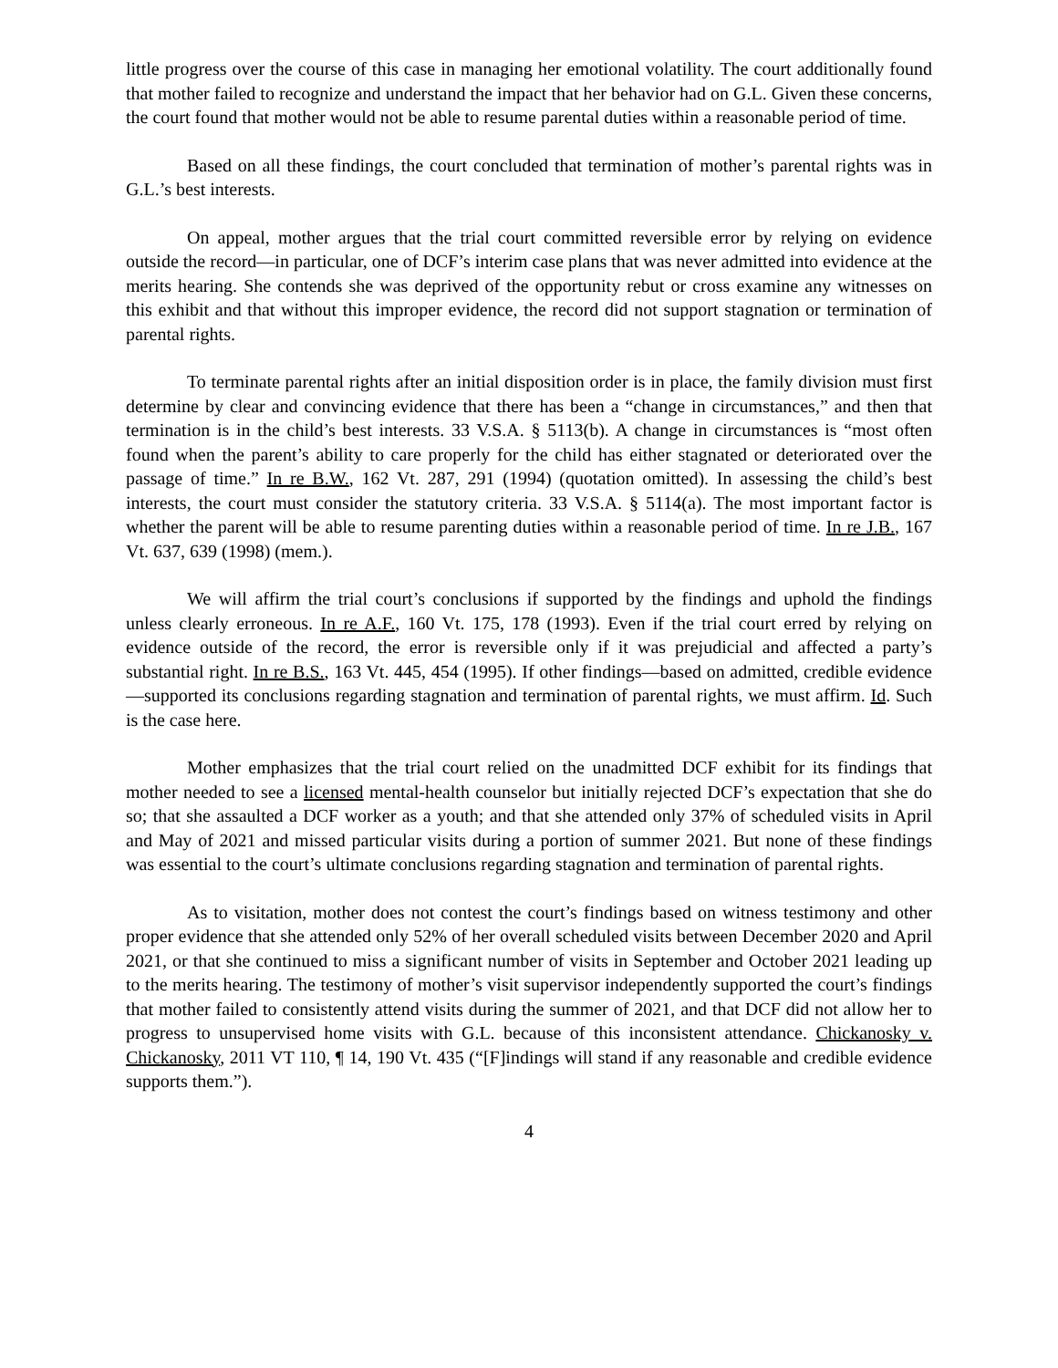little progress over the course of this case in managing her emotional volatility. The court additionally found that mother failed to recognize and understand the impact that her behavior had on G.L. Given these concerns, the court found that mother would not be able to resume parental duties within a reasonable period of time.
Based on all these findings, the court concluded that termination of mother’s parental rights was in G.L.’s best interests.
On appeal, mother argues that the trial court committed reversible error by relying on evidence outside the record—in particular, one of DCF’s interim case plans that was never admitted into evidence at the merits hearing. She contends she was deprived of the opportunity rebut or cross examine any witnesses on this exhibit and that without this improper evidence, the record did not support stagnation or termination of parental rights.
To terminate parental rights after an initial disposition order is in place, the family division must first determine by clear and convincing evidence that there has been a “change in circumstances,” and then that termination is in the child’s best interests. 33 V.S.A. § 5113(b). A change in circumstances is “most often found when the parent’s ability to care properly for the child has either stagnated or deteriorated over the passage of time.” In re B.W., 162 Vt. 287, 291 (1994) (quotation omitted). In assessing the child’s best interests, the court must consider the statutory criteria. 33 V.S.A. § 5114(a). The most important factor is whether the parent will be able to resume parenting duties within a reasonable period of time. In re J.B., 167 Vt. 637, 639 (1998) (mem.).
We will affirm the trial court’s conclusions if supported by the findings and uphold the findings unless clearly erroneous. In re A.F., 160 Vt. 175, 178 (1993). Even if the trial court erred by relying on evidence outside of the record, the error is reversible only if it was prejudicial and affected a party’s substantial right. In re B.S., 163 Vt. 445, 454 (1995). If other findings—based on admitted, credible evidence—supported its conclusions regarding stagnation and termination of parental rights, we must affirm. Id. Such is the case here.
Mother emphasizes that the trial court relied on the unadmitted DCF exhibit for its findings that mother needed to see a licensed mental-health counselor but initially rejected DCF’s expectation that she do so; that she assaulted a DCF worker as a youth; and that she attended only 37% of scheduled visits in April and May of 2021 and missed particular visits during a portion of summer 2021. But none of these findings was essential to the court’s ultimate conclusions regarding stagnation and termination of parental rights.
As to visitation, mother does not contest the court’s findings based on witness testimony and other proper evidence that she attended only 52% of her overall scheduled visits between December 2020 and April 2021, or that she continued to miss a significant number of visits in September and October 2021 leading up to the merits hearing. The testimony of mother’s visit supervisor independently supported the court’s findings that mother failed to consistently attend visits during the summer of 2021, and that DCF did not allow her to progress to unsupervised home visits with G.L. because of this inconsistent attendance. Chickanosky v. Chickanosky, 2011 VT 110, ¶ 14, 190 Vt. 435 (“[F]indings will stand if any reasonable and credible evidence supports them.”).
4